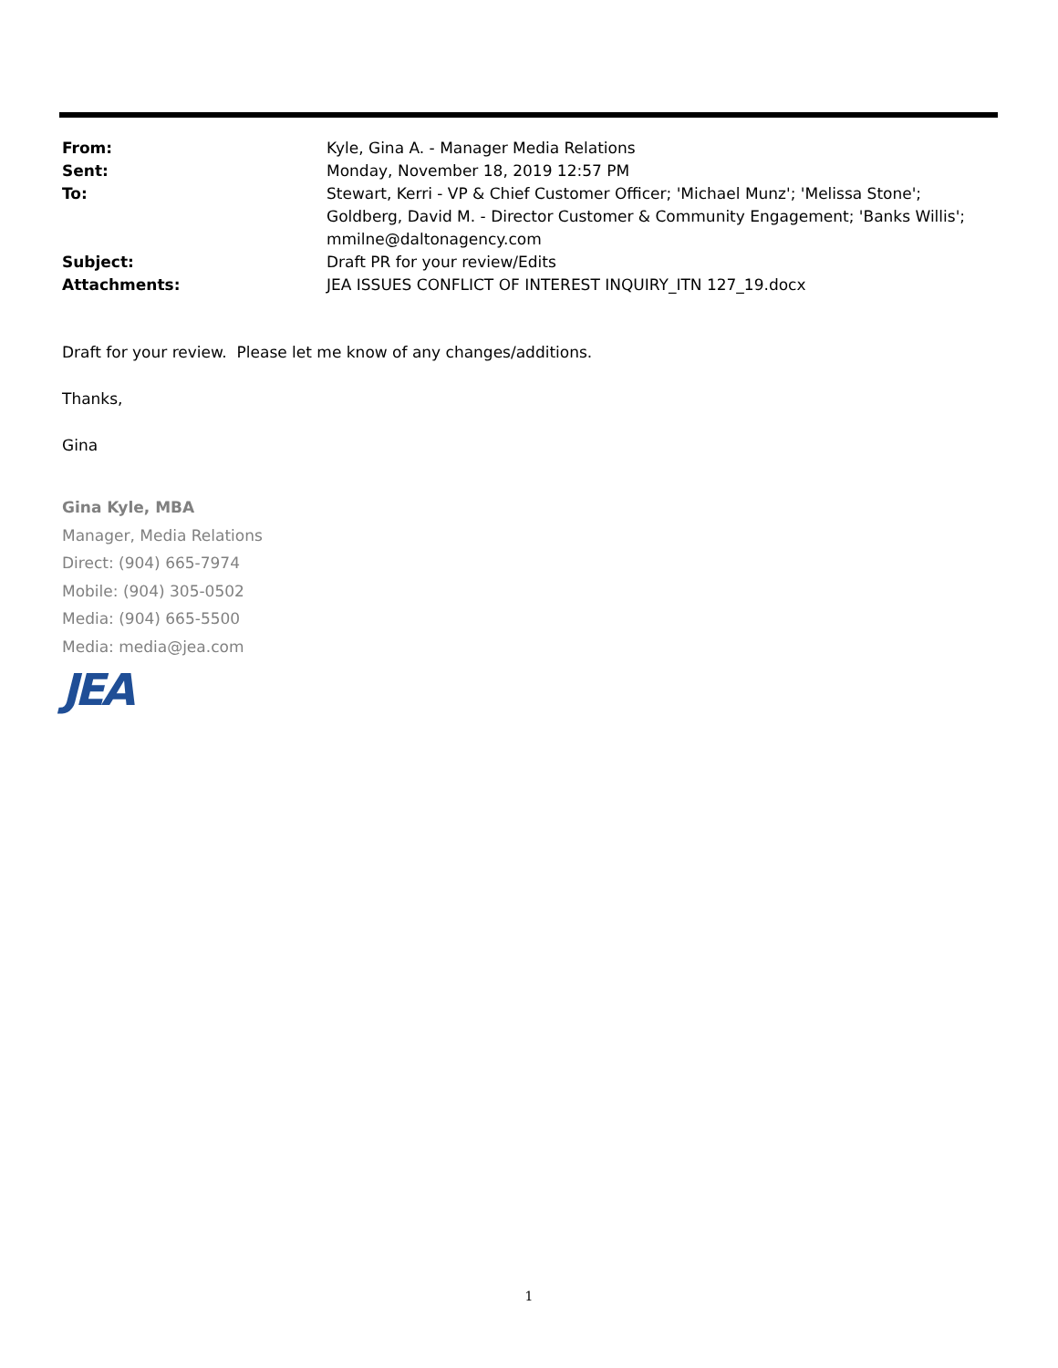From: Kyle, Gina A. - Manager Media Relations
Sent: Monday, November 18, 2019 12:57 PM
To: Stewart, Kerri - VP & Chief Customer Officer; 'Michael Munz'; 'Melissa Stone'; Goldberg, David M. - Director Customer & Community Engagement; 'Banks Willis'; mmilne@daltonagency.com
Subject: Draft PR for your review/Edits
Attachments: JEA ISSUES CONFLICT OF INTEREST INQUIRY_ITN 127_19.docx
Draft for your review. Please let me know of any changes/additions.
Thanks,
Gina
Gina Kyle, MBA
Manager, Media Relations
Direct: (904) 665-7974
Mobile: (904) 305-0502
Media: (904) 665-5500
Media: media@jea.com
JEA
1